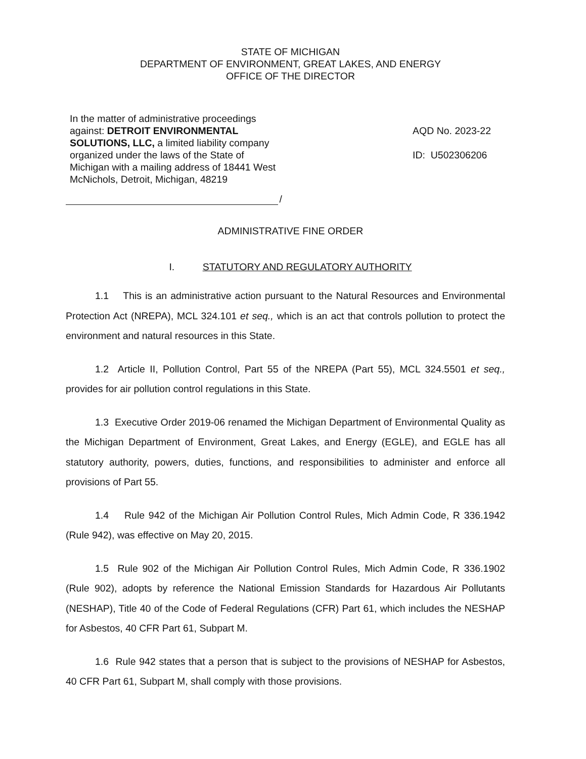STATE OF MICHIGAN
DEPARTMENT OF ENVIRONMENT, GREAT LAKES, AND ENERGY
OFFICE OF THE DIRECTOR
In the matter of administrative proceedings against: DETROIT ENVIRONMENTAL SOLUTIONS, LLC, a limited liability company organized under the laws of the State of Michigan with a mailing address of 18441 West McNichols, Detroit, Michigan, 48219
AQD No. 2023-22
ID: U502306206
/
ADMINISTRATIVE FINE ORDER
I. STATUTORY AND REGULATORY AUTHORITY
1.1 This is an administrative action pursuant to the Natural Resources and Environmental Protection Act (NREPA), MCL 324.101 et seq., which is an act that controls pollution to protect the environment and natural resources in this State.
1.2 Article II, Pollution Control, Part 55 of the NREPA (Part 55), MCL 324.5501 et seq., provides for air pollution control regulations in this State.
1.3 Executive Order 2019-06 renamed the Michigan Department of Environmental Quality as the Michigan Department of Environment, Great Lakes, and Energy (EGLE), and EGLE has all statutory authority, powers, duties, functions, and responsibilities to administer and enforce all provisions of Part 55.
1.4 Rule 942 of the Michigan Air Pollution Control Rules, Mich Admin Code, R 336.1942 (Rule 942), was effective on May 20, 2015.
1.5 Rule 902 of the Michigan Air Pollution Control Rules, Mich Admin Code, R 336.1902 (Rule 902), adopts by reference the National Emission Standards for Hazardous Air Pollutants (NESHAP), Title 40 of the Code of Federal Regulations (CFR) Part 61, which includes the NESHAP for Asbestos, 40 CFR Part 61, Subpart M.
1.6 Rule 942 states that a person that is subject to the provisions of NESHAP for Asbestos, 40 CFR Part 61, Subpart M, shall comply with those provisions.